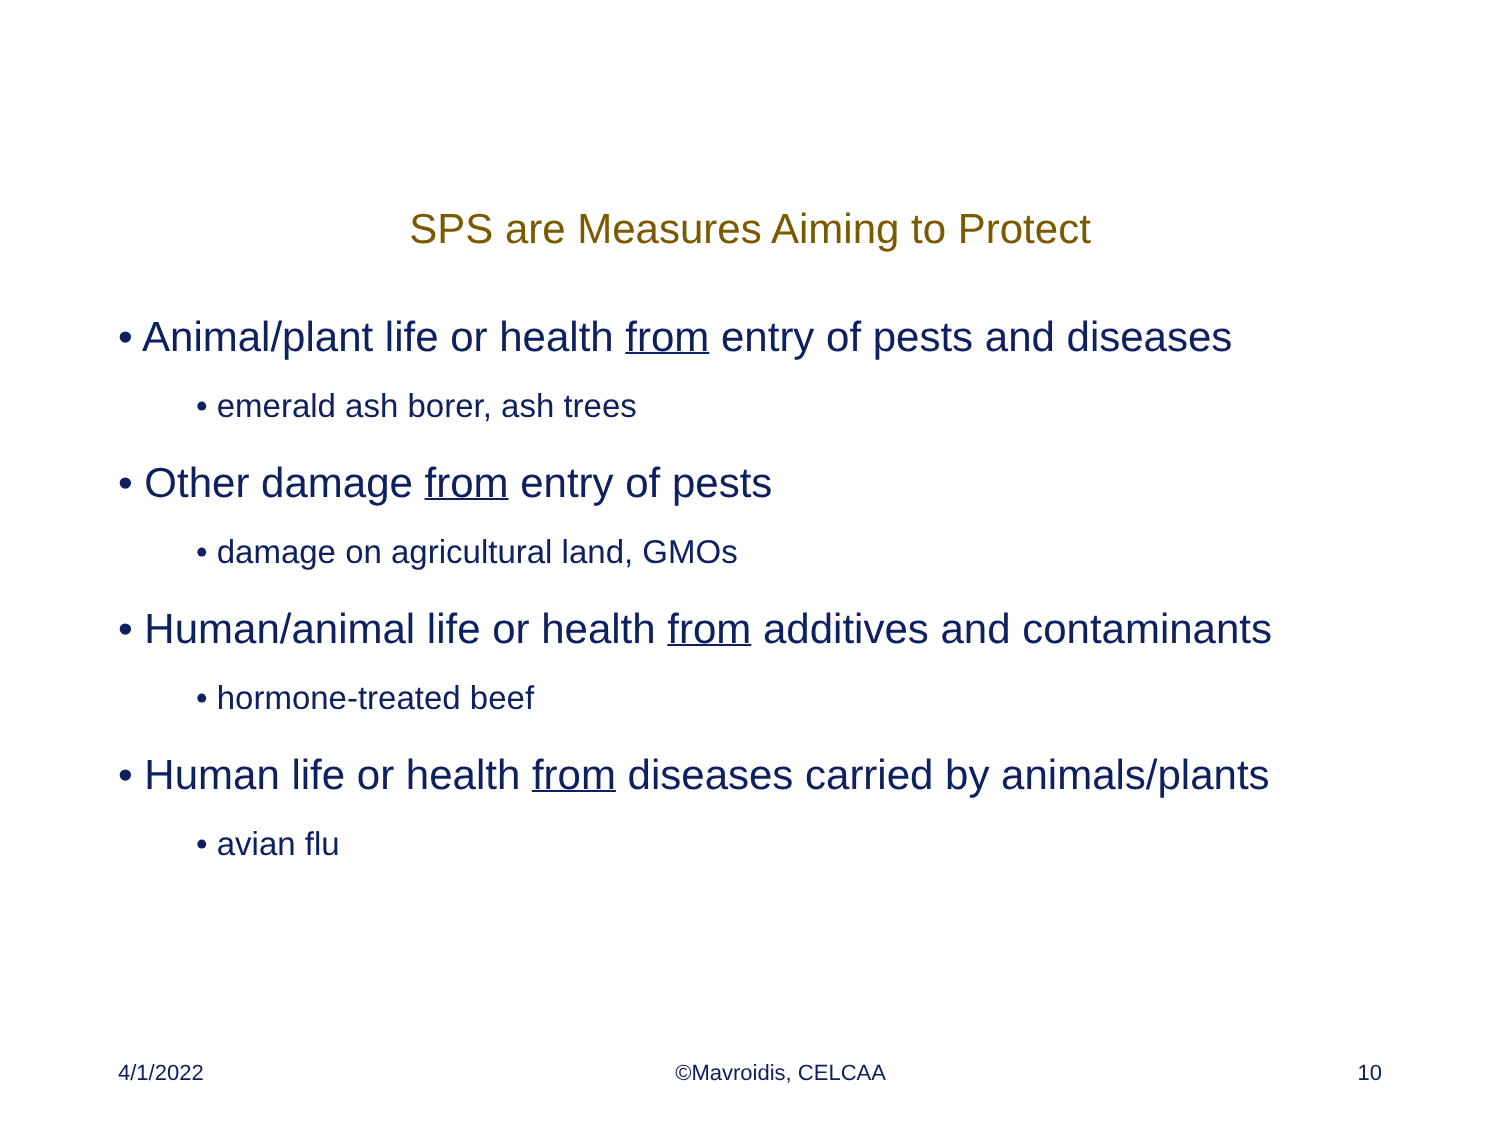SPS are Measures Aiming to Protect
• Animal/plant life or health from entry of pests and diseases
• emerald ash borer, ash trees
• Other damage from entry of pests
• damage on agricultural land, GMOs
• Human/animal life or health from additives and contaminants
• hormone-treated beef
• Human life or health from diseases carried by animals/plants
• avian flu
4/1/2022 ©Mavroidis, CELCAA 10